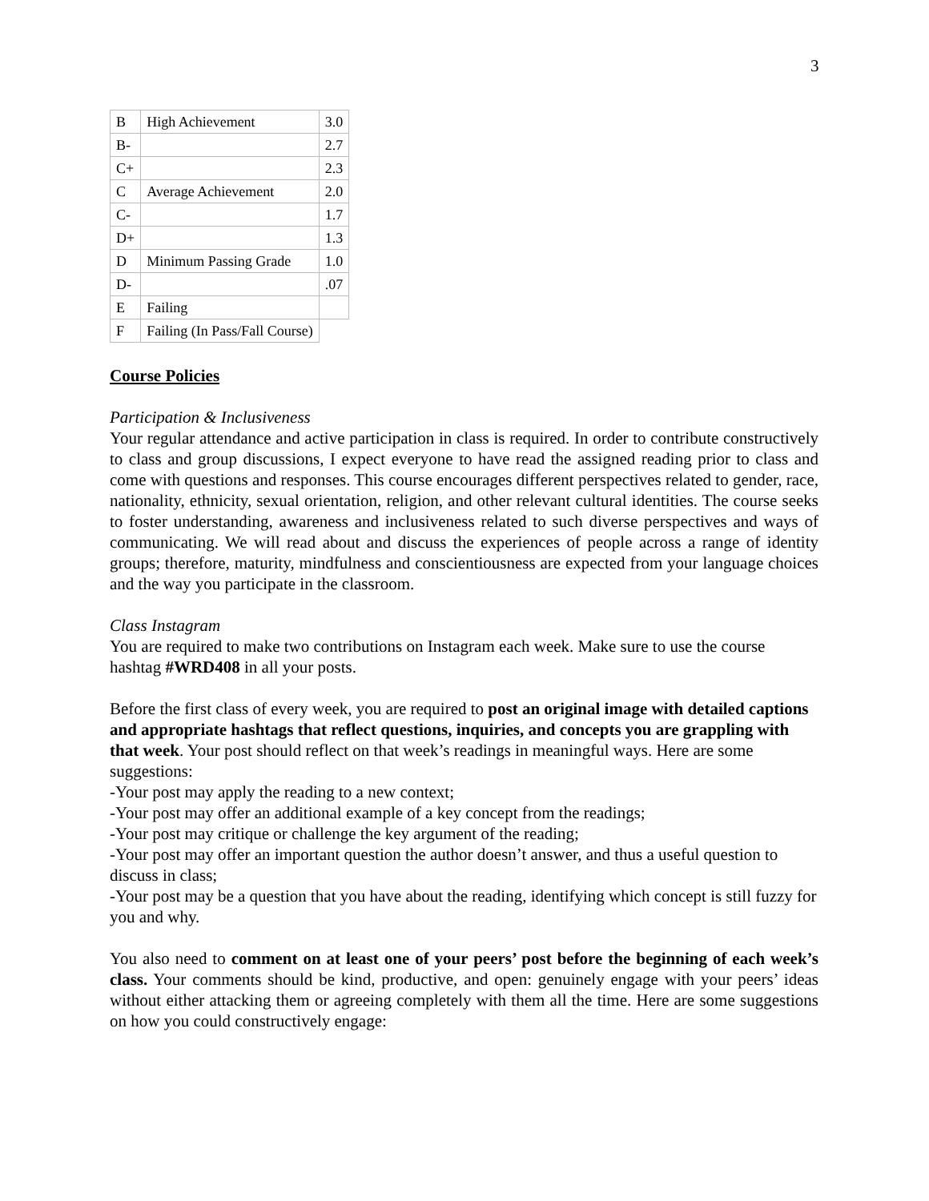3
| B | High Achievement | 3.0 |
| B- | | 2.7 |
| C+ | | 2.3 |
| C | Average Achievement | 2.0 |
| C- | | 1.7 |
| D+ | | 1.3 |
| D | Minimum Passing Grade | 1.0 |
| D- | | .07 |
| E | Failing | |
| F | Failing (In Pass/Fall Course) | |
Course Policies
Participation & Inclusiveness
Your regular attendance and active participation in class is required. In order to contribute constructively to class and group discussions, I expect everyone to have read the assigned reading prior to class and come with questions and responses. This course encourages different perspectives related to gender, race, nationality, ethnicity, sexual orientation, religion, and other relevant cultural identities. The course seeks to foster understanding, awareness and inclusiveness related to such diverse perspectives and ways of communicating. We will read about and discuss the experiences of people across a range of identity groups; therefore, maturity, mindfulness and conscientiousness are expected from your language choices and the way you participate in the classroom.
Class Instagram
You are required to make two contributions on Instagram each week. Make sure to use the course hashtag #WRD408 in all your posts.
Before the first class of every week, you are required to post an original image with detailed captions and appropriate hashtags that reflect questions, inquiries, and concepts you are grappling with that week. Your post should reflect on that week’s readings in meaningful ways. Here are some suggestions:
-Your post may apply the reading to a new context;
-Your post may offer an additional example of a key concept from the readings;
-Your post may critique or challenge the key argument of the reading;
-Your post may offer an important question the author doesn’t answer, and thus a useful question to discuss in class;
-Your post may be a question that you have about the reading, identifying which concept is still fuzzy for you and why.
You also need to comment on at least one of your peers’ post before the beginning of each week’s class. Your comments should be kind, productive, and open: genuinely engage with your peers’ ideas without either attacking them or agreeing completely with them all the time. Here are some suggestions on how you could constructively engage: